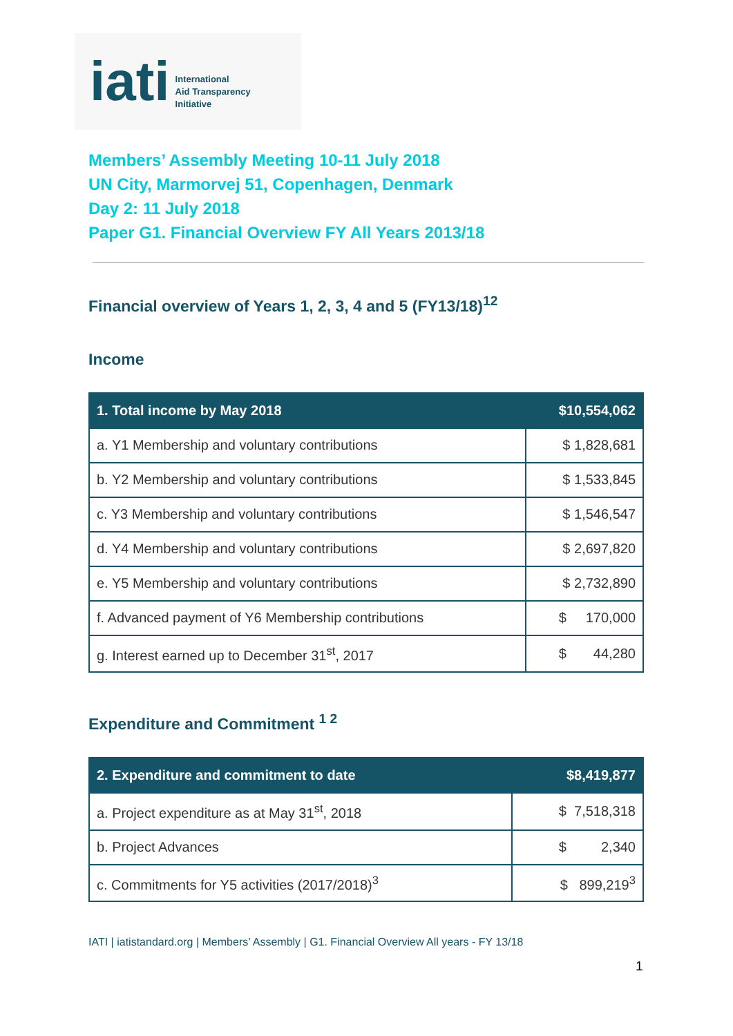iati International
Aid Transparency
Initiative
Members’ Assembly Meeting 10-11 July 2018
UN City, Marmorvej 51, Copenhagen, Denmark
Day 2: 11 July 2018
Paper G1. Financial Overview FY All Years 2013/18
Financial overview of Years 1, 2, 3, 4 and 5 (FY13/18)<sup>12</sup>
Income
| 1. Total income by May 2018 | $10,554,062 |
| --- | --- |
| a. Y1 Membership and voluntary contributions | $ 1,828,681 |
| b. Y2 Membership and voluntary contributions | $ 1,533,845 |
| c. Y3 Membership and voluntary contributions | $ 1,546,547 |
| d. Y4 Membership and voluntary contributions | $ 2,697,820 |
| e. Y5 Membership and voluntary contributions | $ 2,732,890 |
| f. Advanced payment of Y6 Membership contributions | $ 170,000 |
| g. Interest earned up to December 31<sup>st</sup>, 2017 | $ 44,280 |
Expenditure and Commitment <sup>1 2</sup>
| 2. Expenditure and commitment to date | $8,419,877 |
| --- | --- |
| a. Project expenditure as at May 31<sup>st</sup>, 2018 | $ 7,518,318 |
| b. Project Advances | $ 2,340 |
| c. Commitments for Y5 activities (2017/2018)<sup>3</sup> | $ 899,219<sup>3</sup> |
IATI | iatistandard.org | Members’ Assembly | G1. Financial Overview All years - FY 13/18
1